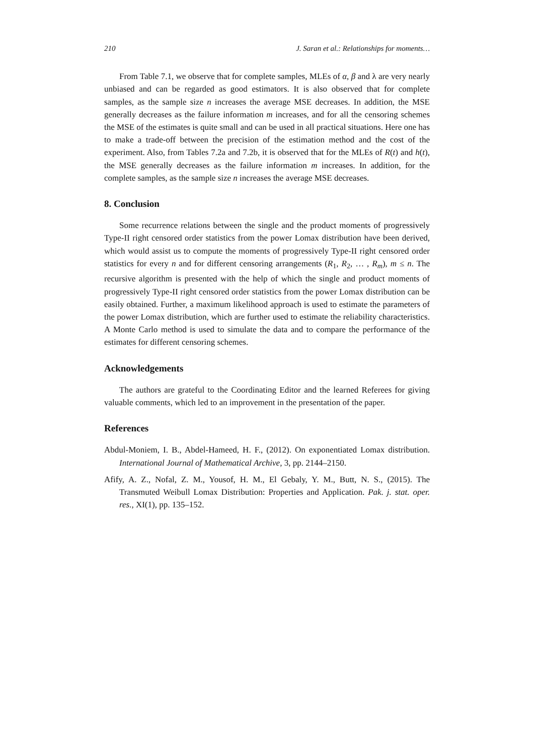210 J. Saran et al.: Relationships for moments…
From Table 7.1, we observe that for complete samples, MLEs of α, β and λ are very nearly unbiased and can be regarded as good estimators. It is also observed that for complete samples, as the sample size n increases the average MSE decreases. In addition, the MSE generally decreases as the failure information m increases, and for all the censoring schemes the MSE of the estimates is quite small and can be used in all practical situations. Here one has to make a trade-off between the precision of the estimation method and the cost of the experiment. Also, from Tables 7.2a and 7.2b, it is observed that for the MLEs of R(t) and h(t), the MSE generally decreases as the failure information m increases. In addition, for the complete samples, as the sample size n increases the average MSE decreases.
8. Conclusion
Some recurrence relations between the single and the product moments of progressively Type-II right censored order statistics from the power Lomax distribution have been derived, which would assist us to compute the moments of progressively Type-II right censored order statistics for every n and for different censoring arrangements (R<sub>1</sub>, R<sub>2</sub>, … , R<sub>m</sub>), m ≤ n. The recursive algorithm is presented with the help of which the single and product moments of progressively Type-II right censored order statistics from the power Lomax distribution can be easily obtained. Further, a maximum likelihood approach is used to estimate the parameters of the power Lomax distribution, which are further used to estimate the reliability characteristics. A Monte Carlo method is used to simulate the data and to compare the performance of the estimates for different censoring schemes.
Acknowledgements
The authors are grateful to the Coordinating Editor and the learned Referees for giving valuable comments, which led to an improvement in the presentation of the paper.
References
Abdul-Moniem, I. B., Abdel-Hameed, H. F., (2012). On exponentiated Lomax distribution. International Journal of Mathematical Archive, 3, pp. 2144–2150.
Afify, A. Z., Nofal, Z. M., Yousof, H. M., El Gebaly, Y. M., Butt, N. S., (2015). The Transmuted Weibull Lomax Distribution: Properties and Application. Pak. j. stat. oper. res., XI(1), pp. 135–152.